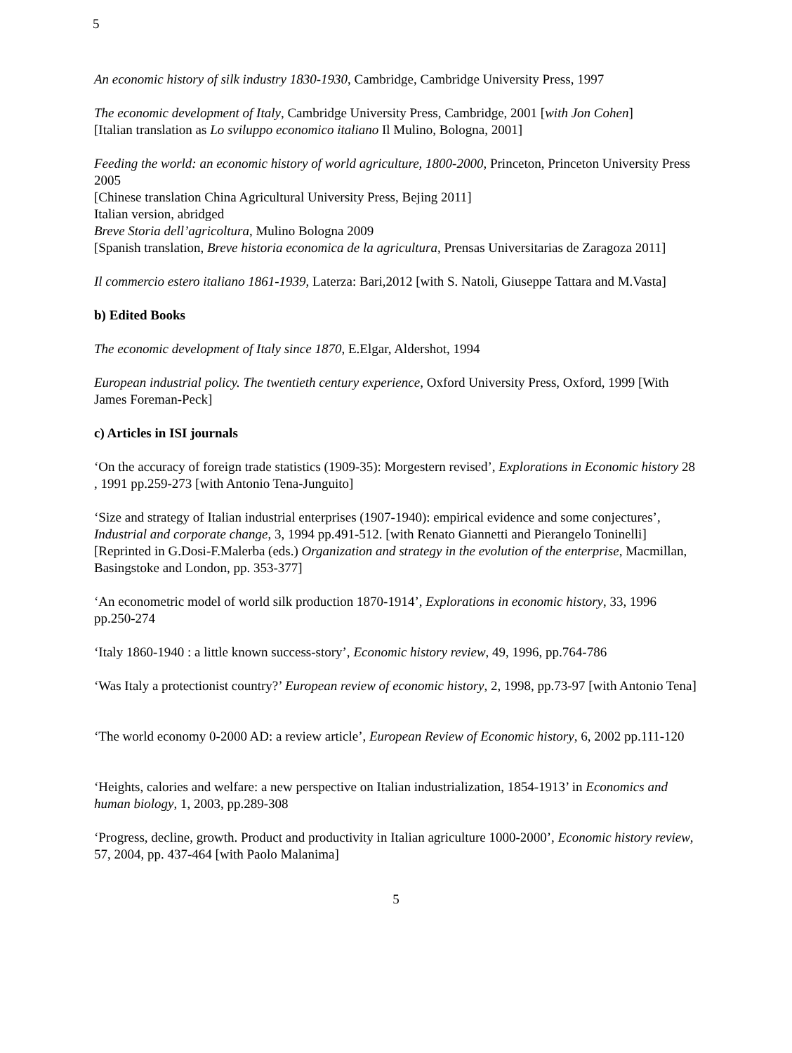5
An economic history of silk industry 1830-1930, Cambridge, Cambridge University Press, 1997
The economic development of Italy, Cambridge University Press, Cambridge, 2001 [with Jon Cohen]
[Italian translation as Lo sviluppo economico italiano Il Mulino, Bologna, 2001]
Feeding the world: an economic history of world agriculture, 1800-2000, Princeton, Princeton University Press 2005
[Chinese translation China Agricultural University Press, Bejing 2011]
Italian version, abridged
Breve Storia dell’agricoltura, Mulino Bologna 2009
[Spanish translation, Breve historia economica de la agricultura, Prensas Universitarias de Zaragoza 2011]
Il commercio estero italiano 1861-1939, Laterza: Bari,2012 [with S. Natoli, Giuseppe Tattara and M.Vasta]
b) Edited Books
The economic development of Italy since 1870, E.Elgar, Aldershot, 1994
European industrial policy. The twentieth century experience, Oxford University Press, Oxford, 1999 [With James Foreman-Peck]
c) Articles in ISI journals
‘On the accuracy of foreign trade statistics (1909-35): Morgestern revised’, Explorations in Economic history 28 , 1991 pp.259-273 [with Antonio Tena-Junguito]
‘Size and strategy of Italian industrial enterprises (1907-1940): empirical evidence and some conjectures’, Industrial and corporate change, 3, 1994 pp.491-512. [with Renato Giannetti and Pierangelo Toninelli]
[Reprinted in G.Dosi-F.Malerba (eds.) Organization and strategy in the evolution of the enterprise, Macmillan, Basingstoke and London, pp. 353-377]
‘An econometric model of world silk production 1870-1914’, Explorations in economic history, 33, 1996 pp.250-274
‘Italy 1860-1940 : a little known success-story’, Economic history review, 49, 1996, pp.764-786
‘Was Italy a protectionist country?’ European review of economic history, 2, 1998, pp.73-97 [with Antonio Tena]
‘The world economy 0-2000 AD: a review article’, European Review of Economic history, 6, 2002 pp.111-120
‘Heights, calories and welfare: a new perspective on Italian industrialization, 1854-1913’ in Economics and human biology, 1, 2003, pp.289-308
‘Progress, decline, growth. Product and productivity in Italian agriculture 1000-2000’, Economic history review, 57, 2004, pp. 437-464 [with Paolo Malanima]
5